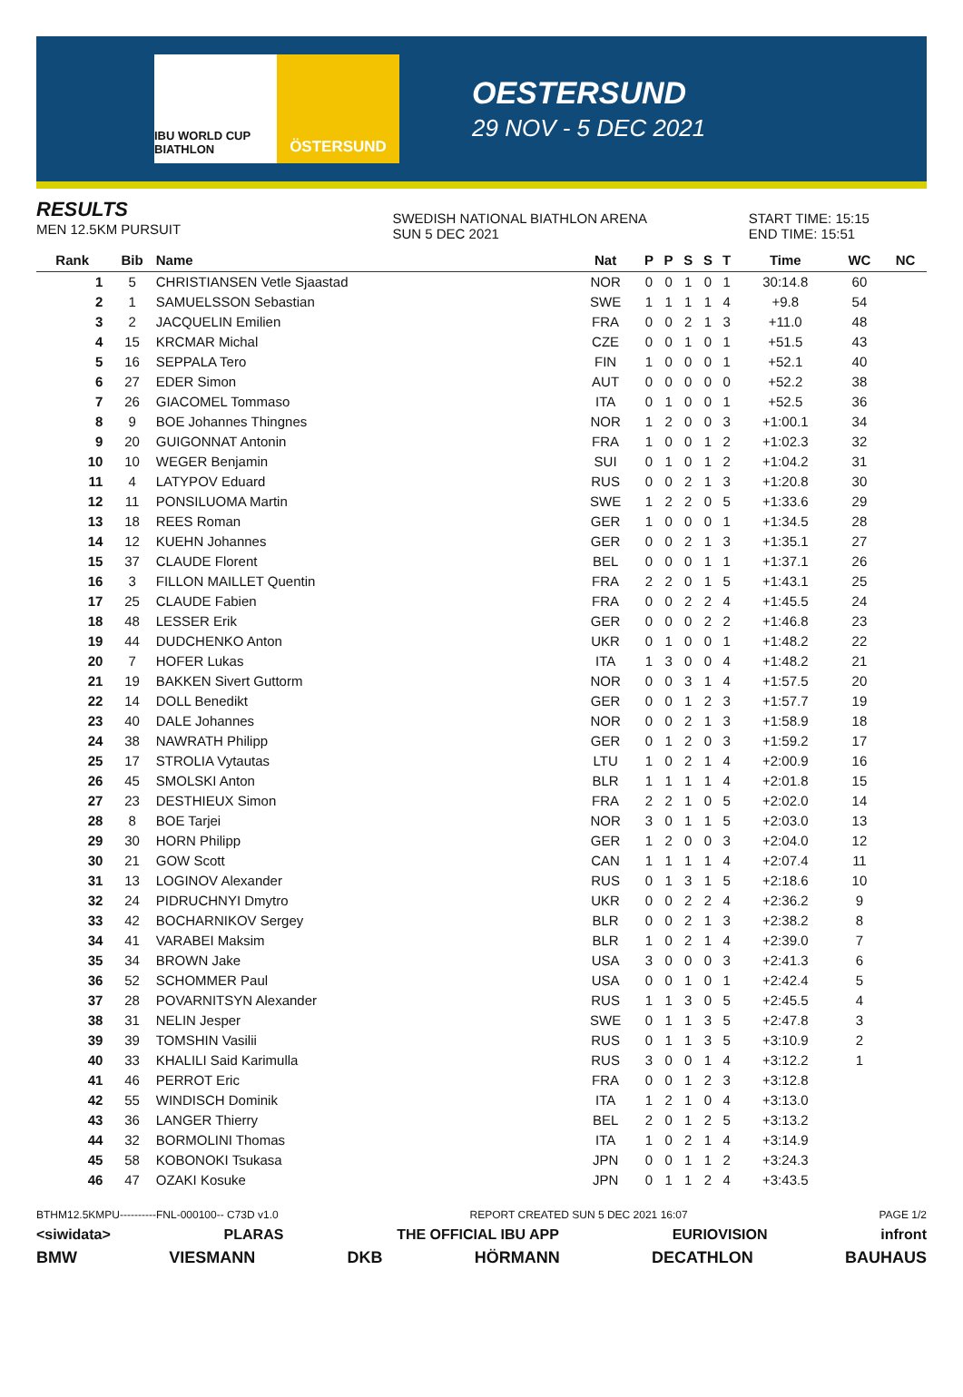IBU WORLD CUP BIATHLON
ÖSTERSUND
OESTERSUND
29 NOV - 5 DEC 2021
RESULTS
MEN 12.5KM PURSUIT
SWEDISH NATIONAL BIATHLON ARENA
SUN 5 DEC 2021
START TIME: 15:15
END TIME: 15:51
| Rank | Bib | Name | Nat | P | P | S | S | T | Time | WC | NC |
| --- | --- | --- | --- | --- | --- | --- | --- | --- | --- | --- | --- |
| 1 | 5 | CHRISTIANSEN Vetle Sjaastad | NOR | 0 | 0 | 1 | 0 | 1 | 30:14.8 | 60 | |
| 2 | 1 | SAMUELSSON Sebastian | SWE | 1 | 1 | 1 | 1 | 4 | +9.8 | 54 | |
| 3 | 2 | JACQUELIN Emilien | FRA | 0 | 0 | 2 | 1 | 3 | +11.0 | 48 | |
| 4 | 15 | KRCMAR Michal | CZE | 0 | 0 | 1 | 0 | 1 | +51.5 | 43 | |
| 5 | 16 | SEPPALA Tero | FIN | 1 | 0 | 0 | 0 | 1 | +52.1 | 40 | |
| 6 | 27 | EDER Simon | AUT | 0 | 0 | 0 | 0 | 0 | +52.2 | 38 | |
| 7 | 26 | GIACOMEL Tommaso | ITA | 0 | 1 | 0 | 0 | 1 | +52.5 | 36 | |
| 8 | 9 | BOE Johannes Thingnes | NOR | 1 | 2 | 0 | 0 | 3 | +1:00.1 | 34 | |
| 9 | 20 | GUIGONNAT Antonin | FRA | 1 | 0 | 0 | 1 | 2 | +1:02.3 | 32 | |
| 10 | 10 | WEGER Benjamin | SUI | 0 | 1 | 0 | 1 | 2 | +1:04.2 | 31 | |
| 11 | 4 | LATYPOV Eduard | RUS | 0 | 0 | 2 | 1 | 3 | +1:20.8 | 30 | |
| 12 | 11 | PONSILUOMA Martin | SWE | 1 | 2 | 2 | 0 | 5 | +1:33.6 | 29 | |
| 13 | 18 | REES Roman | GER | 1 | 0 | 0 | 0 | 1 | +1:34.5 | 28 | |
| 14 | 12 | KUEHN Johannes | GER | 0 | 0 | 2 | 1 | 3 | +1:35.1 | 27 | |
| 15 | 37 | CLAUDE Florent | BEL | 0 | 0 | 0 | 1 | 1 | +1:37.1 | 26 | |
| 16 | 3 | FILLON MAILLET Quentin | FRA | 2 | 2 | 0 | 1 | 5 | +1:43.1 | 25 | |
| 17 | 25 | CLAUDE Fabien | FRA | 0 | 0 | 2 | 2 | 4 | +1:45.5 | 24 | |
| 18 | 48 | LESSER Erik | GER | 0 | 0 | 0 | 2 | 2 | +1:46.8 | 23 | |
| 19 | 44 | DUDCHENKO Anton | UKR | 0 | 1 | 0 | 0 | 1 | +1:48.2 | 22 | |
| 20 | 7 | HOFER Lukas | ITA | 1 | 3 | 0 | 0 | 4 | +1:48.2 | 21 | |
| 21 | 19 | BAKKEN Sivert Guttorm | NOR | 0 | 0 | 3 | 1 | 4 | +1:57.5 | 20 | |
| 22 | 14 | DOLL Benedikt | GER | 0 | 0 | 1 | 2 | 3 | +1:57.7 | 19 | |
| 23 | 40 | DALE Johannes | NOR | 0 | 0 | 2 | 1 | 3 | +1:58.9 | 18 | |
| 24 | 38 | NAWRATH Philipp | GER | 0 | 1 | 2 | 0 | 3 | +1:59.2 | 17 | |
| 25 | 17 | STROLIA Vytautas | LTU | 1 | 0 | 2 | 1 | 4 | +2:00.9 | 16 | |
| 26 | 45 | SMOLSKI Anton | BLR | 1 | 1 | 1 | 1 | 4 | +2:01.8 | 15 | |
| 27 | 23 | DESTHIEUX Simon | FRA | 2 | 2 | 1 | 0 | 5 | +2:02.0 | 14 | |
| 28 | 8 | BOE Tarjei | NOR | 3 | 0 | 1 | 1 | 5 | +2:03.0 | 13 | |
| 29 | 30 | HORN Philipp | GER | 1 | 2 | 0 | 0 | 3 | +2:04.0 | 12 | |
| 30 | 21 | GOW Scott | CAN | 1 | 1 | 1 | 1 | 4 | +2:07.4 | 11 | |
| 31 | 13 | LOGINOV Alexander | RUS | 0 | 1 | 3 | 1 | 5 | +2:18.6 | 10 | |
| 32 | 24 | PIDRUCHNYI Dmytro | UKR | 0 | 0 | 2 | 2 | 4 | +2:36.2 | 9 | |
| 33 | 42 | BOCHARNIKOV Sergey | BLR | 0 | 0 | 2 | 1 | 3 | +2:38.2 | 8 | |
| 34 | 41 | VARABEI Maksim | BLR | 1 | 0 | 2 | 1 | 4 | +2:39.0 | 7 | |
| 35 | 34 | BROWN Jake | USA | 3 | 0 | 0 | 0 | 3 | +2:41.3 | 6 | |
| 36 | 52 | SCHOMMER Paul | USA | 0 | 0 | 1 | 0 | 1 | +2:42.4 | 5 | |
| 37 | 28 | POVARNITSYN Alexander | RUS | 1 | 1 | 3 | 0 | 5 | +2:45.5 | 4 | |
| 38 | 31 | NELIN Jesper | SWE | 0 | 1 | 1 | 3 | 5 | +2:47.8 | 3 | |
| 39 | 39 | TOMSHIN Vasilii | RUS | 0 | 1 | 1 | 3 | 5 | +3:10.9 | 2 | |
| 40 | 33 | KHALILI Said Karimulla | RUS | 3 | 0 | 0 | 1 | 4 | +3:12.2 | 1 | |
| 41 | 46 | PERROT Eric | FRA | 0 | 0 | 1 | 2 | 3 | +3:12.8 | | |
| 42 | 55 | WINDISCH Dominik | ITA | 1 | 2 | 1 | 0 | 4 | +3:13.0 | | |
| 43 | 36 | LANGER Thierry | BEL | 2 | 0 | 1 | 2 | 5 | +3:13.2 | | |
| 44 | 32 | BORMOLINI Thomas | ITA | 1 | 0 | 2 | 1 | 4 | +3:14.9 | | |
| 45 | 58 | KOBONOKI Tsukasa | JPN | 0 | 0 | 1 | 1 | 2 | +3:24.3 | | |
| 46 | 47 | OZAKI Kosuke | JPN | 0 | 1 | 1 | 2 | 4 | +3:43.5 | | |
BTHM12.5KMPU----------FNL-000100-- C73D v1.0 REPORT CREATED SUN 5 DEC 2021 16:07 PAGE 1/2
<siwidata> PLARAS THE OFFICIAL IBU APP EURIOVISION infront
BMW VIESMANN DKB HÖRMANN DECATHLON BAUHAUS